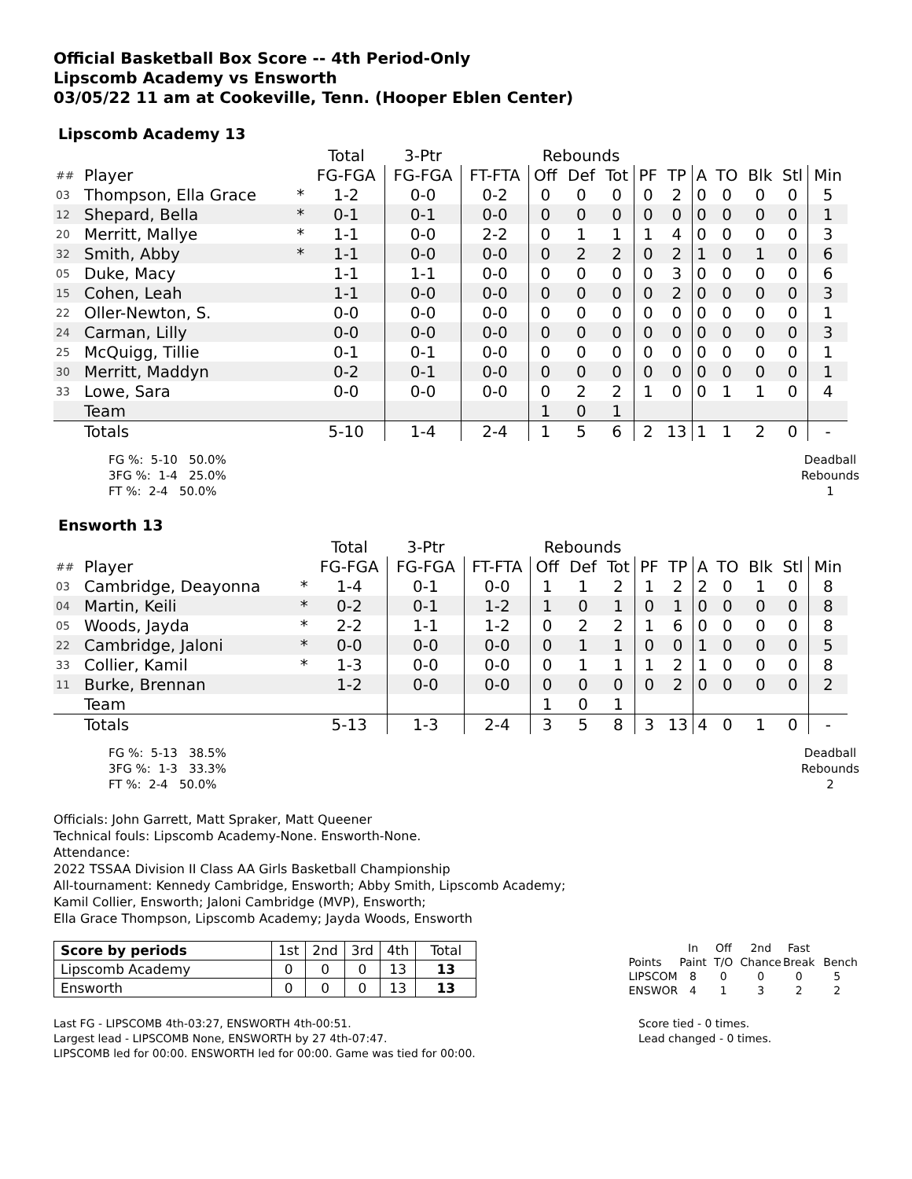Official Basketball Box Score -- 4th Period-Only
Lipscomb Academy vs Ensworth
03/05/22 11 am at Cookeville, Tenn. (Hooper Eblen Center)
Lipscomb Academy 13
| | | | Total | 3-Ptr | | Rebounds | | | | | | | | | |
| ## | Player | | FG-FGA | FG-FGA | FT-FTA | Off | Def | Tot | PF | TP | A | TO | Blk | Stl | Min |
| 03 | Thompson, Ella Grace | * | 1-2 | 0-0 | 0-2 | 0 | 0 | 0 | 0 | 2 | 0 | 0 | 0 | 0 | 5 |
| 12 | Shepard, Bella | * | 0-1 | 0-1 | 0-0 | 0 | 0 | 0 | 0 | 0 | 0 | 0 | 0 | 0 | 1 |
| 20 | Merritt, Mallye | * | 1-1 | 0-0 | 2-2 | 0 | 1 | 1 | 1 | 4 | 0 | 0 | 0 | 0 | 3 |
| 32 | Smith, Abby | * | 1-1 | 0-0 | 0-0 | 0 | 2 | 2 | 0 | 2 | 1 | 0 | 1 | 0 | 6 |
| 05 | Duke, Macy | | 1-1 | 1-1 | 0-0 | 0 | 0 | 0 | 0 | 3 | 0 | 0 | 0 | 0 | 6 |
| 15 | Cohen, Leah | | 1-1 | 0-0 | 0-0 | 0 | 0 | 0 | 0 | 2 | 0 | 0 | 0 | 0 | 3 |
| 22 | Oller-Newton, S. | | 0-0 | 0-0 | 0-0 | 0 | 0 | 0 | 0 | 0 | 0 | 0 | 0 | 0 | 1 |
| 24 | Carman, Lilly | | 0-0 | 0-0 | 0-0 | 0 | 0 | 0 | 0 | 0 | 0 | 0 | 0 | 0 | 3 |
| 25 | McQuigg, Tillie | | 0-1 | 0-1 | 0-0 | 0 | 0 | 0 | 0 | 0 | 0 | 0 | 0 | 0 | 1 |
| 30 | Merritt, Maddyn | | 0-2 | 0-1 | 0-0 | 0 | 0 | 0 | 0 | 0 | 0 | 0 | 0 | 0 | 1 |
| 33 | Lowe, Sara | | 0-0 | 0-0 | 0-0 | 0 | 2 | 2 | 1 | 0 | 0 | 1 | 1 | 0 | 4 |
| | Team | | | | | 1 | 0 | 1 | | | | | | | |
| | Totals | | 5-10 | 1-4 | 2-4 | 1 | 5 | 6 | 2 | 13 | 1 | 1 | 2 | 0 | - |
FG %: 5-10 50.0%
3FG %: 1-4 25.0%
FT %: 2-4 50.0%
Deadball
Rebounds
1
Ensworth 13
| | | | Total | 3-Ptr | | Rebounds | | | | | | | | | |
| ## | Player | | FG-FGA | FG-FGA | FT-FTA | Off | Def | Tot | PF | TP | A | TO | Blk | Stl | Min |
| 03 | Cambridge, Deayonna | * | 1-4 | 0-1 | 0-0 | 1 | 1 | 2 | 1 | 2 | 2 | 0 | 1 | 0 | 8 |
| 04 | Martin, Keili | * | 0-2 | 0-1 | 1-2 | 1 | 0 | 1 | 0 | 1 | 0 | 0 | 0 | 0 | 8 |
| 05 | Woods, Jayda | * | 2-2 | 1-1 | 1-2 | 0 | 2 | 2 | 1 | 6 | 0 | 0 | 0 | 0 | 8 |
| 22 | Cambridge, Jaloni | * | 0-0 | 0-0 | 0-0 | 0 | 1 | 1 | 0 | 0 | 1 | 0 | 0 | 0 | 5 |
| 33 | Collier, Kamil | * | 1-3 | 0-0 | 0-0 | 0 | 1 | 1 | 1 | 2 | 1 | 0 | 0 | 0 | 8 |
| 11 | Burke, Brennan | | 1-2 | 0-0 | 0-0 | 0 | 0 | 0 | 0 | 2 | 0 | 0 | 0 | 0 | 2 |
| | Team | | | | | 1 | 0 | 1 | | | | | | | |
| | Totals | | 5-13 | 1-3 | 2-4 | 3 | 5 | 8 | 3 | 13 | 4 | 0 | 1 | 0 | - |
FG %: 5-13 38.5%
3FG %: 1-3 33.3%
FT %: 2-4 50.0%
Deadball
Rebounds
2
Officials: John Garrett, Matt Spraker, Matt Queener
Technical fouls: Lipscomb Academy-None. Ensworth-None.
Attendance:
2022 TSSAA Division II Class AA Girls Basketball Championship
All-tournament: Kennedy Cambridge, Ensworth; Abby Smith, Lipscomb Academy;
Kamil Collier, Ensworth; Jaloni Cambridge (MVP), Ensworth;
Ella Grace Thompson, Lipscomb Academy; Jayda Woods, Ensworth
| Score by periods | 1st | 2nd | 3rd | 4th | Total |
| Lipscomb Academy | 0 | 0 | 0 | 13 | 13 |
| Ensworth | 0 | 0 | 0 | 13 | 13 |
| | In | Off | 2nd | Fast | |
| Points | Paint | T/O | Chance | Break | Bench |
| LIPSCOM | 8 | 0 | 0 | 0 | 5 |
| ENSWOR | 4 | 1 | 3 | 2 | 2 |
Last FG - LIPSCOMB 4th-03:27, ENSWORTH 4th-00:51.
Largest lead - LIPSCOMB None, ENSWORTH by 27 4th-07:47.
LIPSCOMB led for 00:00. ENSWORTH led for 00:00. Game was tied for 00:00.
Score tied - 0 times.
Lead changed - 0 times.